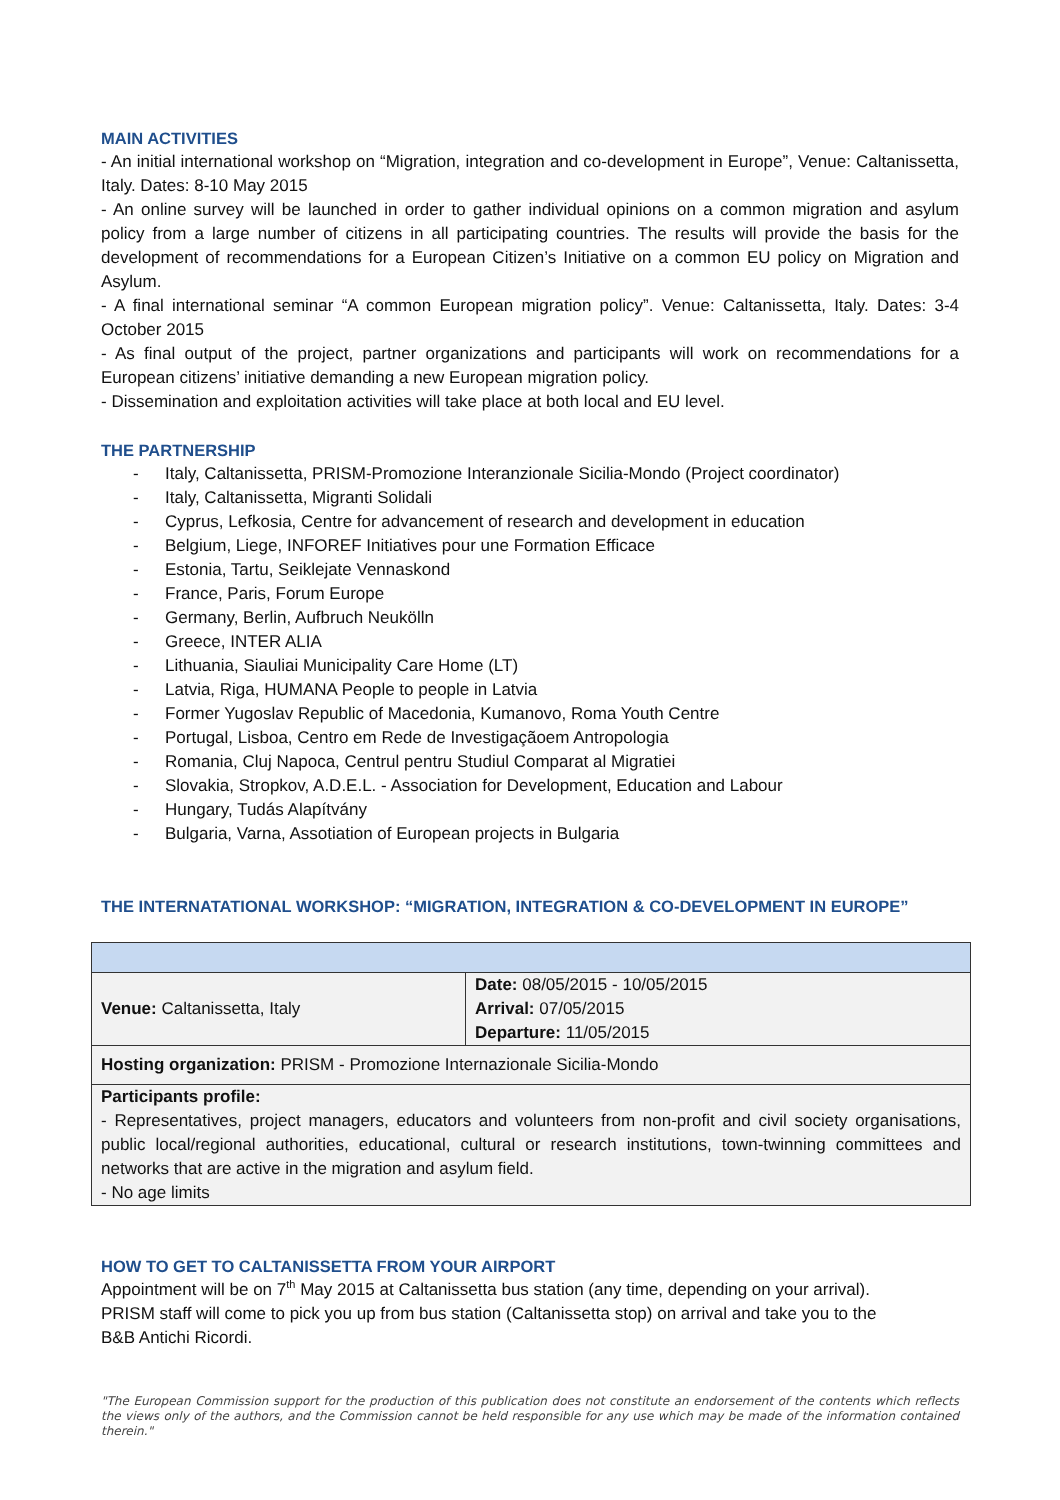MAIN ACTIVITIES
- An initial international workshop on “Migration, integration and co-development in Europe”, Venue: Caltanissetta, Italy. Dates: 8-10 May 2015
- An online survey will be launched in order to gather individual opinions on a common migration and asylum policy from a large number of citizens in all participating countries. The results will provide the basis for the development of recommendations for a European Citizen’s Initiative on a common EU policy on Migration and Asylum.
- A final international seminar “A common European migration policy”. Venue: Caltanissetta, Italy. Dates: 3-4 October 2015
- As final output of the project, partner organizations and participants will work on recommendations for a European citizens’ initiative demanding a new European migration policy.
- Dissemination and exploitation activities will take place at both local and EU level.
THE PARTNERSHIP
- Italy, Caltanissetta, PRISM-Promozione Interanzionale Sicilia-Mondo (Project coordinator)
- Italy, Caltanissetta, Migranti Solidali
- Cyprus, Lefkosia, Centre for advancement of research and development in education
- Belgium, Liege, INFOREF Initiatives pour une Formation Efficace
- Estonia, Tartu, Seiklejate Vennaskond
- France, Paris, Forum Europe
- Germany, Berlin, Aufbruch Neukölln
- Greece, INTER ALIA
- Lithuania, Siauliai Municipality Care Home (LT)
- Latvia, Riga, HUMANA People to people in Latvia
- Former Yugoslav Republic of Macedonia, Kumanovo, Roma Youth Centre
- Portugal, Lisboa, Centro em Rede de Investigaçãoem Antropologia
- Romania, Cluj Napoca, Centrul pentru Studiul Comparat al Migratiei
- Slovakia, Stropkov, A.D.E.L. - Association for Development, Education and Labour
- Hungary, Tudás Alapítvány
- Bulgaria, Varna, Assotiation of European projects in Bulgaria
THE INTERNATATIONAL WORKSHOP: “MIGRATION, INTEGRATION & CO-DEVELOPMENT IN EUROPE”
| Venue: Caltanissetta, Italy | Date: 08/05/2015 - 10/05/2015 Arrival: 07/05/2015 Departure: 11/05/2015 |
| Hosting organization: PRISM - Promozione Internazionale Sicilia-Mondo | |
| Participants profile: - Representatives, project managers, educators and volunteers from non-profit and civil society organisations, public local/regional authorities, educational, cultural or research institutions, town-twinning committees and networks that are active in the migration and asylum field. - No age limits | |
HOW TO GET TO CALTANISSETTA FROM YOUR AIRPORT
Appointment will be on 7<sup>th</sup> May 2015 at Caltanissetta bus station (any time, depending on your arrival). PRISM staff will come to pick you up from bus station (Caltanissetta stop) on arrival and take you to the B&B Antichi Ricordi.
"The European Commission support for the production of this publication does not constitute an endorsement of the contents which reflects the views only of the authors, and the Commission cannot be held responsible for any use which may be made of the information contained therein."